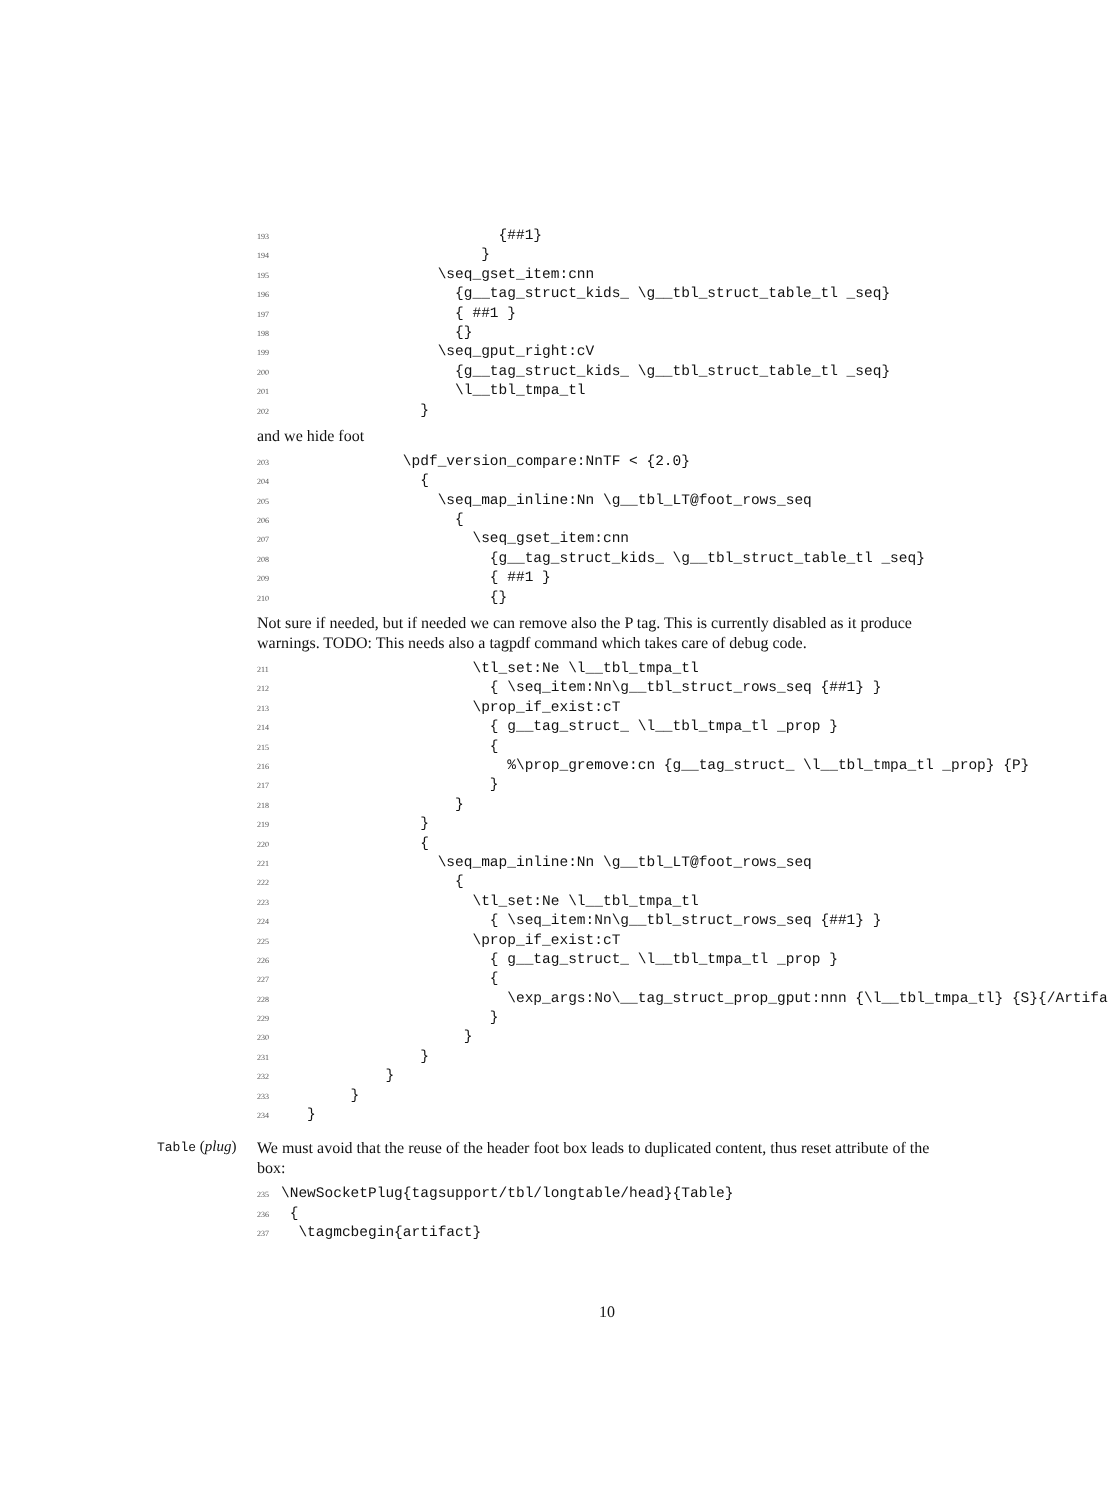193 {##1}
194 }
195 \seq_gset_item:cnn
196 {g__tag_struct_kids_ \g__tbl_struct_table_tl _seq}
197 { ##1 }
198 {}
199 \seq_gput_right:cV
200 {g__tag_struct_kids_ \g__tbl_struct_table_tl _seq}
201 \l__tbl_tmpa_tl
202 }
and we hide foot
203 \pdf_version_compare:NnTF < {2.0}
204 {
205 \seq_map_inline:Nn \g__tbl_LT@foot_rows_seq
206 {
207 \seq_gset_item:cnn
208 {g__tag_struct_kids_ \g__tbl_struct_table_tl _seq}
209 { ##1 }
210 {}
Not sure if needed, but if needed we can remove also the P tag. This is currently disabled as it produce warnings. TODO: This needs also a tagpdf command which takes care of debug code.
211 \tl_set:Ne \l__tbl_tmpa_tl
212 { \seq_item:Nn\g__tbl_struct_rows_seq {##1} }
213 \prop_if_exist:cT
214 { g__tag_struct_ \l__tbl_tmpa_tl _prop }
215 {
216 %\prop_gremove:cn {g__tag_struct_ \l__tbl_tmpa_tl _prop} {P}
217 }
218 }
219 }
220 {
221 \seq_map_inline:Nn \g__tbl_LT@foot_rows_seq
222 {
223 \tl_set:Ne \l__tbl_tmpa_tl
224 { \seq_item:Nn\g__tbl_struct_rows_seq {##1} }
225 \prop_if_exist:cT
226 { g__tag_struct_ \l__tbl_tmpa_tl _prop }
227 {
228 \exp_args:No\__tag_struct_prop_gput:nnn {\l__tbl_tmpa_tl} {S}{/Artifa
229 }
230 }
231 }
232 }
233 }
234 }
Table (plug)
We must avoid that the reuse of the header foot box leads to duplicated content, thus reset attribute of the box:
235 \NewSocketPlug{tagsupport/tbl/longtable/head}{Table}
236 {
237 \tagmcbegin{artifact}
10